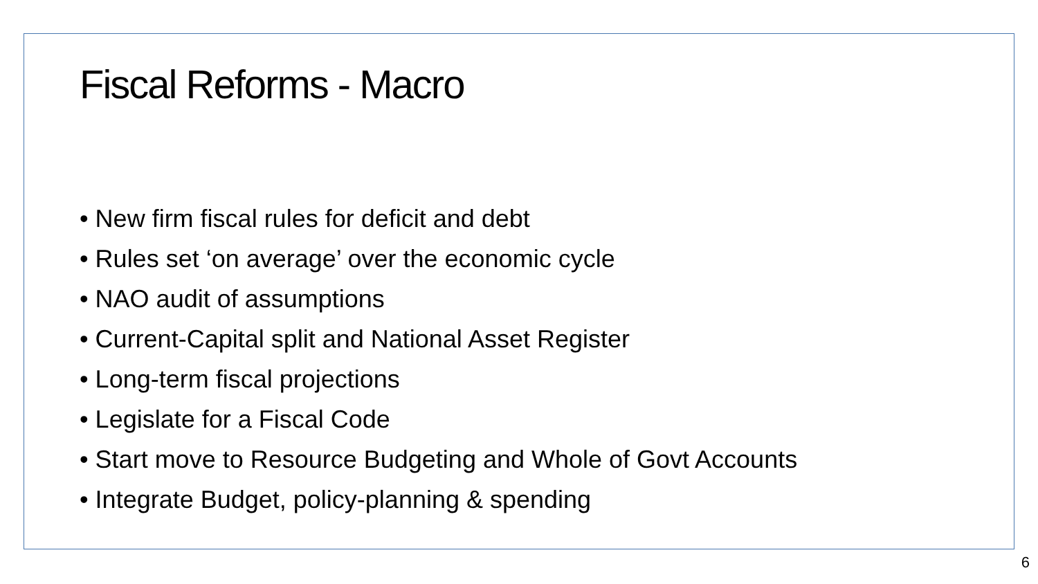Fiscal Reforms - Macro
• New firm fiscal rules for deficit and debt
• Rules set ‘on average’ over the economic cycle
• NAO audit of assumptions
• Current-Capital split and National Asset Register
• Long-term fiscal projections
• Legislate for a Fiscal Code
• Start move to Resource Budgeting and Whole of Govt Accounts
• Integrate Budget, policy-planning & spending
6